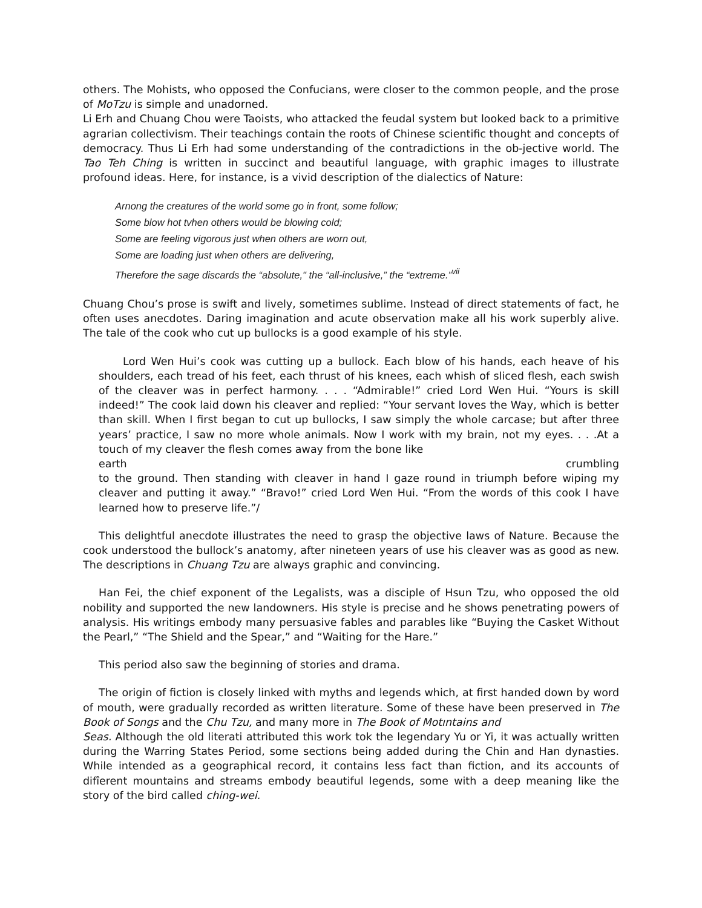others. The Mohists, who opposed the Confucians, were closer to the common people, and the prose of MoTzu is simple and unadorned.
Li Erh and Chuang Chou were Taoists, who attacked the feudal system but looked back to a primitive agrarian collectivism. Their teachings contain the roots of Chinese scientific thought and concepts of democracy. Thus Li Erh had some understanding of the contradictions in the ob-jective world. The Tao Teh Ching is written in succinct and beautiful language, with graphic images to illustrate profound ideas. Here, for instance, is a vivid description of the dialectics of Nature:
Arnong the creatures of the world some go in front, some follow;
Some blow hot tvhen others would be blowing cold;
Some are feeling vigorous just when others are worn out,
Some are loading just when others are delivering,
Therefore the sage discards the “absolute," the “all-inclusive,” the “extreme.”<sup>vii</sup>
Chuang Chou’s prose is swift and lively, sometimes sublime. Instead of direct statements of fact, he often uses anecdotes. Daring imagination and acute observation make all his work superbly alive. The tale of the cook who cut up bullocks is a good example of his style.
Lord Wen Hui’s cook was cutting up a bullock. Each blow of his hands, each heave of his shoulders, each tread of his feet, each thrust of his knees, each whish of sliced flesh, each swish of the cleaver was in perfect harmony. . . . “Admirable!” cried Lord Wen Hui. “Yours is skill indeed!” The cook laid down his cleaver and replied: “Your servant loves the Way, which is better than skill. When I first began to cut up bullocks, I saw simply the whole carcase; but after three years’ practice, I saw no more whole animals. Now I work with my brain, not my eyes. . . .At a touch of my cleaver the flesh comes away from the bone like
earth crumbling
to the ground. Then standing with cleaver in hand I gaze round in triumph before wiping my cleaver and putting it away.” “Bravo!” cried Lord Wen Hui. “From the words of this cook I have learned how to preserve life.”/
This delightful anecdote illustrates the need to grasp the objective laws of Nature. Because the cook understood the bullock’s anatomy, after nineteen years of use his cleaver was as good as new. The descriptions in Chuang Tzu are always graphic and convincing.
Han Fei, the chief exponent of the Legalists, was a disciple of Hsun Tzu, who opposed the old nobility and supported the new landowners. His style is precise and he shows penetrating powers of analysis. His writings embody many persuasive fables and parables like “Buying the Casket Without the Pearl,” “The Shield and the Spear,” and “Waiting for the Hare.”
This period also saw the beginning of stories and drama.
The origin of fiction is closely linked with myths and legends which, at first handed down by word of mouth, were gradually recorded as written literature. Some of these have been preserved in The Book of Songs and the Chu Tzu, and many more in The Book of Motıntains and
Seas. Although the old literati attributed this work tok the legendary Yu or Yi, it was actually written during the Warring States Period, some sections being added during the Chin and Han dynasties. While intended as a geographical record, it contains less fact than fiction, and its accounts of difîerent mountains and streams embody beautiful legends, some with a deep meaning like the story of the bird called ching-wei.